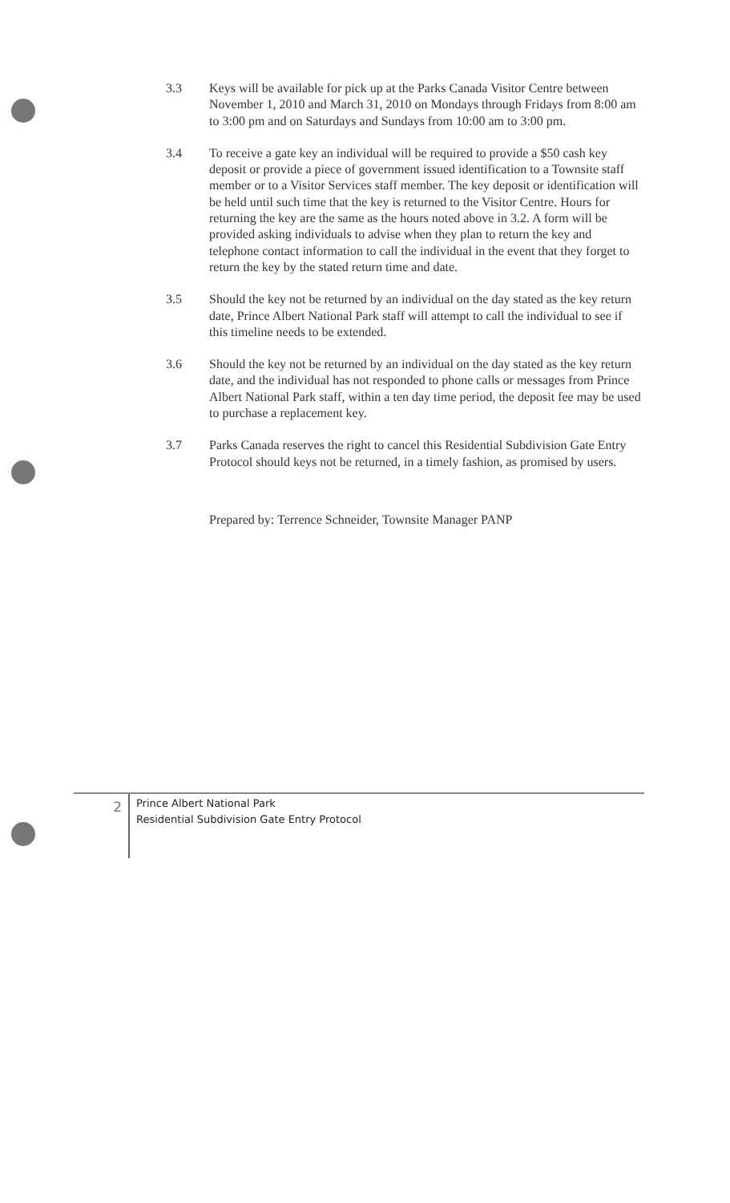3.3 Keys will be available for pick up at the Parks Canada Visitor Centre between November 1, 2010 and March 31, 2010 on Mondays through Fridays from 8:00 am to 3:00 pm and on Saturdays and Sundays from 10:00 am to 3:00 pm.
3.4 To receive a gate key an individual will be required to provide a $50 cash key deposit or provide a piece of government issued identification to a Townsite staff member or to a Visitor Services staff member. The key deposit or identification will be held until such time that the key is returned to the Visitor Centre. Hours for returning the key are the same as the hours noted above in 3.2. A form will be provided asking individuals to advise when they plan to return the key and telephone contact information to call the individual in the event that they forget to return the key by the stated return time and date.
3.5 Should the key not be returned by an individual on the day stated as the key return date, Prince Albert National Park staff will attempt to call the individual to see if this timeline needs to be extended.
3.6 Should the key not be returned by an individual on the day stated as the key return date, and the individual has not responded to phone calls or messages from Prince Albert National Park staff, within a ten day time period, the deposit fee may be used to purchase a replacement key.
3.7 Parks Canada reserves the right to cancel this Residential Subdivision Gate Entry Protocol should keys not be returned, in a timely fashion, as promised by users.
Prepared by: Terrence Schneider, Townsite Manager PANP
2
Prince Albert National Park
Residential Subdivision Gate Entry Protocol